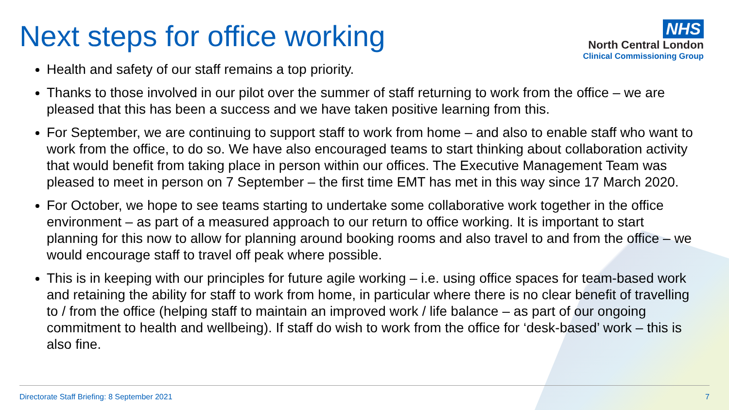Next steps for office working
NHS
North Central London
Clinical Commissioning Group
Health and safety of our staff remains a top priority.
Thanks to those involved in our pilot over the summer of staff returning to work from the office – we are pleased that this has been a success and we have taken positive learning from this.
For September, we are continuing to support staff to work from home – and also to enable staff who want to work from the office, to do so. We have also encouraged teams to start thinking about collaboration activity that would benefit from taking place in person within our offices. The Executive Management Team was pleased to meet in person on 7 September – the first time EMT has met in this way since 17 March 2020.
For October, we hope to see teams starting to undertake some collaborative work together in the office environment – as part of a measured approach to our return to office working. It is important to start planning for this now to allow for planning around booking rooms and also travel to and from the office – we would encourage staff to travel off peak where possible.
This is in keeping with our principles for future agile working – i.e. using office spaces for team-based work and retaining the ability for staff to work from home, in particular where there is no clear benefit of travelling to / from the office (helping staff to maintain an improved work / life balance – as part of our ongoing commitment to health and wellbeing). If staff do wish to work from the office for ‘desk-based’ work – this is also fine.
Directorate Staff Briefing: 8 September 2021 7